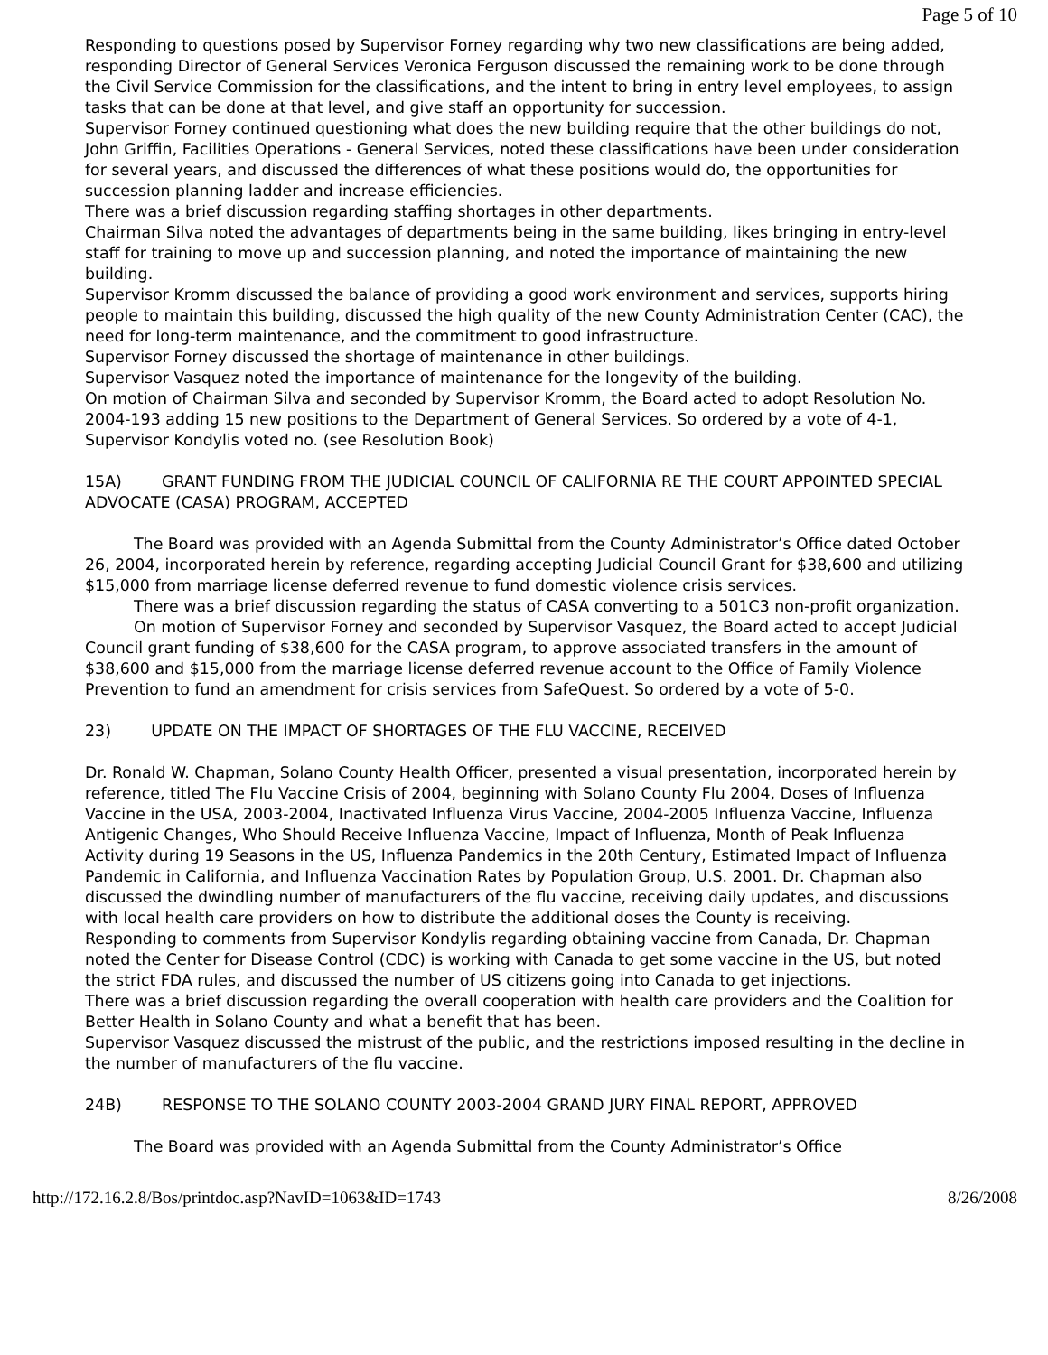Page 5 of 10
Responding to questions posed by Supervisor Forney regarding why two new classifications are being added, responding Director of General Services Veronica Ferguson discussed the remaining work to be done through the Civil Service Commission for the classifications, and the intent to bring in entry level employees, to assign tasks that can be done at that level, and give staff an opportunity for succession.
Supervisor Forney continued questioning what does the new building require that the other buildings do not, John Griffin, Facilities Operations - General Services, noted these classifications have been under consideration for several years, and discussed the differences of what these positions would do, the opportunities for succession planning ladder and increase efficiencies.
There was a brief discussion regarding staffing shortages in other departments.
Chairman Silva noted the advantages of departments being in the same building, likes bringing in entry-level staff for training to move up and succession planning, and noted the importance of maintaining the new building.
Supervisor Kromm discussed the balance of providing a good work environment and services, supports hiring people to maintain this building, discussed the high quality of the new County Administration Center (CAC), the need for long-term maintenance, and the commitment to good infrastructure.
Supervisor Forney discussed the shortage of maintenance in other buildings.
Supervisor Vasquez noted the importance of maintenance for the longevity of the building.
On motion of Chairman Silva and seconded by Supervisor Kromm, the Board acted to adopt Resolution No. 2004-193 adding 15 new positions to the Department of General Services. So ordered by a vote of 4-1, Supervisor Kondylis voted no. (see Resolution Book)
15A) GRANT FUNDING FROM THE JUDICIAL COUNCIL OF CALIFORNIA RE THE COURT APPOINTED SPECIAL ADVOCATE (CASA) PROGRAM, ACCEPTED
The Board was provided with an Agenda Submittal from the County Administrator’s Office dated October 26, 2004, incorporated herein by reference, regarding accepting Judicial Council Grant for $38,600 and utilizing $15,000 from marriage license deferred revenue to fund domestic violence crisis services.
There was a brief discussion regarding the status of CASA converting to a 501C3 non-profit organization.
On motion of Supervisor Forney and seconded by Supervisor Vasquez, the Board acted to accept Judicial Council grant funding of $38,600 for the CASA program, to approve associated transfers in the amount of $38,600 and $15,000 from the marriage license deferred revenue account to the Office of Family Violence Prevention to fund an amendment for crisis services from SafeQuest. So ordered by a vote of 5-0.
23) UPDATE ON THE IMPACT OF SHORTAGES OF THE FLU VACCINE, RECEIVED
Dr. Ronald W. Chapman, Solano County Health Officer, presented a visual presentation, incorporated herein by reference, titled The Flu Vaccine Crisis of 2004, beginning with Solano County Flu 2004, Doses of Influenza Vaccine in the USA, 2003-2004, Inactivated Influenza Virus Vaccine, 2004-2005 Influenza Vaccine, Influenza Antigenic Changes, Who Should Receive Influenza Vaccine, Impact of Influenza, Month of Peak Influenza Activity during 19 Seasons in the US, Influenza Pandemics in the 20th Century, Estimated Impact of Influenza Pandemic in California, and Influenza Vaccination Rates by Population Group, U.S. 2001. Dr. Chapman also discussed the dwindling number of manufacturers of the flu vaccine, receiving daily updates, and discussions with local health care providers on how to distribute the additional doses the County is receiving.
Responding to comments from Supervisor Kondylis regarding obtaining vaccine from Canada, Dr. Chapman noted the Center for Disease Control (CDC) is working with Canada to get some vaccine in the US, but noted the strict FDA rules, and discussed the number of US citizens going into Canada to get injections.
There was a brief discussion regarding the overall cooperation with health care providers and the Coalition for Better Health in Solano County and what a benefit that has been.
Supervisor Vasquez discussed the mistrust of the public, and the restrictions imposed resulting in the decline in the number of manufacturers of the flu vaccine.
24B) RESPONSE TO THE SOLANO COUNTY 2003-2004 GRAND JURY FINAL REPORT, APPROVED
The Board was provided with an Agenda Submittal from the County Administrator’s Office
http://172.16.2.8/Bos/printdoc.asp?NavID=1063&ID=1743 8/26/2008